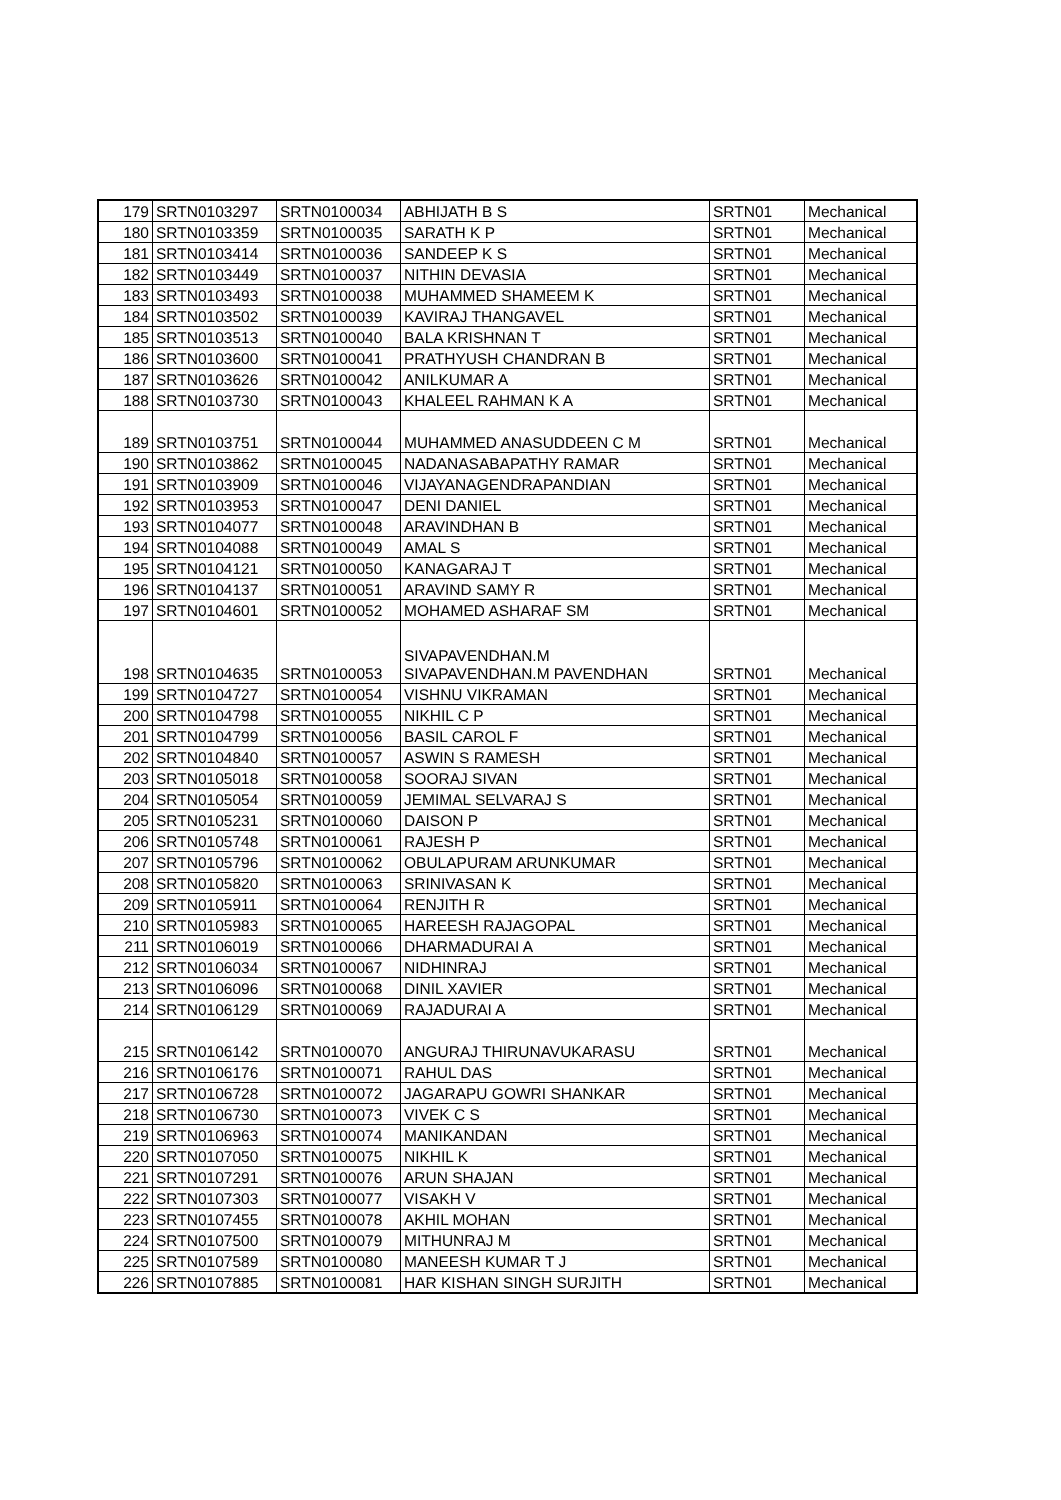| 179 | SRTN0103297 | SRTN0100034 | ABHIJATH B S | SRTN01 | Mechanical |
| 180 | SRTN0103359 | SRTN0100035 | SARATH K P | SRTN01 | Mechanical |
| 181 | SRTN0103414 | SRTN0100036 | SANDEEP K S | SRTN01 | Mechanical |
| 182 | SRTN0103449 | SRTN0100037 | NITHIN DEVASIA | SRTN01 | Mechanical |
| 183 | SRTN0103493 | SRTN0100038 | MUHAMMED SHAMEEM K | SRTN01 | Mechanical |
| 184 | SRTN0103502 | SRTN0100039 | KAVIRAJ THANGAVEL | SRTN01 | Mechanical |
| 185 | SRTN0103513 | SRTN0100040 | BALA KRISHNAN T | SRTN01 | Mechanical |
| 186 | SRTN0103600 | SRTN0100041 | PRATHYUSH CHANDRAN B | SRTN01 | Mechanical |
| 187 | SRTN0103626 | SRTN0100042 | ANILKUMAR A | SRTN01 | Mechanical |
| 188 | SRTN0103730 | SRTN0100043 | KHALEEL RAHMAN K A | SRTN01 | Mechanical |
| 189 | SRTN0103751 | SRTN0100044 | MUHAMMED ANASUDDEEN C M | SRTN01 | Mechanical |
| 190 | SRTN0103862 | SRTN0100045 | NADANASABAPATHY RAMAR | SRTN01 | Mechanical |
| 191 | SRTN0103909 | SRTN0100046 | VIJAYANAGENDRAPANDIAN | SRTN01 | Mechanical |
| 192 | SRTN0103953 | SRTN0100047 | DENI DANIEL | SRTN01 | Mechanical |
| 193 | SRTN0104077 | SRTN0100048 | ARAVINDHAN B | SRTN01 | Mechanical |
| 194 | SRTN0104088 | SRTN0100049 | AMAL S | SRTN01 | Mechanical |
| 195 | SRTN0104121 | SRTN0100050 | KANAGARAJ T | SRTN01 | Mechanical |
| 196 | SRTN0104137 | SRTN0100051 | ARAVIND SAMY R | SRTN01 | Mechanical |
| 197 | SRTN0104601 | SRTN0100052 | MOHAMED ASHARAF SM | SRTN01 | Mechanical |
| 198 | SRTN0104635 | SRTN0100053 | SIVAPAVENDHAN.M SIVAPAVENDHAN.M PAVENDHAN | SRTN01 | Mechanical |
| 199 | SRTN0104727 | SRTN0100054 | VISHNU VIKRAMAN | SRTN01 | Mechanical |
| 200 | SRTN0104798 | SRTN0100055 | NIKHIL C P | SRTN01 | Mechanical |
| 201 | SRTN0104799 | SRTN0100056 | BASIL CAROL F | SRTN01 | Mechanical |
| 202 | SRTN0104840 | SRTN0100057 | ASWIN S RAMESH | SRTN01 | Mechanical |
| 203 | SRTN0105018 | SRTN0100058 | SOORAJ SIVAN | SRTN01 | Mechanical |
| 204 | SRTN0105054 | SRTN0100059 | JEMIMAL SELVARAJ S | SRTN01 | Mechanical |
| 205 | SRTN0105231 | SRTN0100060 | DAISON P | SRTN01 | Mechanical |
| 206 | SRTN0105748 | SRTN0100061 | RAJESH P | SRTN01 | Mechanical |
| 207 | SRTN0105796 | SRTN0100062 | OBULAPURAM ARUNKUMAR | SRTN01 | Mechanical |
| 208 | SRTN0105820 | SRTN0100063 | SRINIVASAN K | SRTN01 | Mechanical |
| 209 | SRTN0105911 | SRTN0100064 | RENJITH R | SRTN01 | Mechanical |
| 210 | SRTN0105983 | SRTN0100065 | HAREESH RAJAGOPAL | SRTN01 | Mechanical |
| 211 | SRTN0106019 | SRTN0100066 | DHARMADURAI A | SRTN01 | Mechanical |
| 212 | SRTN0106034 | SRTN0100067 | NIDHINRAJ | SRTN01 | Mechanical |
| 213 | SRTN0106096 | SRTN0100068 | DINIL XAVIER | SRTN01 | Mechanical |
| 214 | SRTN0106129 | SRTN0100069 | RAJADURAI A | SRTN01 | Mechanical |
| 215 | SRTN0106142 | SRTN0100070 | ANGURAJ THIRUNAVUKARASU | SRTN01 | Mechanical |
| 216 | SRTN0106176 | SRTN0100071 | RAHUL DAS | SRTN01 | Mechanical |
| 217 | SRTN0106728 | SRTN0100072 | JAGARAPU GOWRI SHANKAR | SRTN01 | Mechanical |
| 218 | SRTN0106730 | SRTN0100073 | VIVEK C S | SRTN01 | Mechanical |
| 219 | SRTN0106963 | SRTN0100074 | MANIKANDAN | SRTN01 | Mechanical |
| 220 | SRTN0107050 | SRTN0100075 | NIKHIL K | SRTN01 | Mechanical |
| 221 | SRTN0107291 | SRTN0100076 | ARUN SHAJAN | SRTN01 | Mechanical |
| 222 | SRTN0107303 | SRTN0100077 | VISAKH V | SRTN01 | Mechanical |
| 223 | SRTN0107455 | SRTN0100078 | AKHIL MOHAN | SRTN01 | Mechanical |
| 224 | SRTN0107500 | SRTN0100079 | MITHUNRAJ M | SRTN01 | Mechanical |
| 225 | SRTN0107589 | SRTN0100080 | MANEESH KUMAR T J | SRTN01 | Mechanical |
| 226 | SRTN0107885 | SRTN0100081 | HAR KISHAN SINGH SURJITH | SRTN01 | Mechanical |